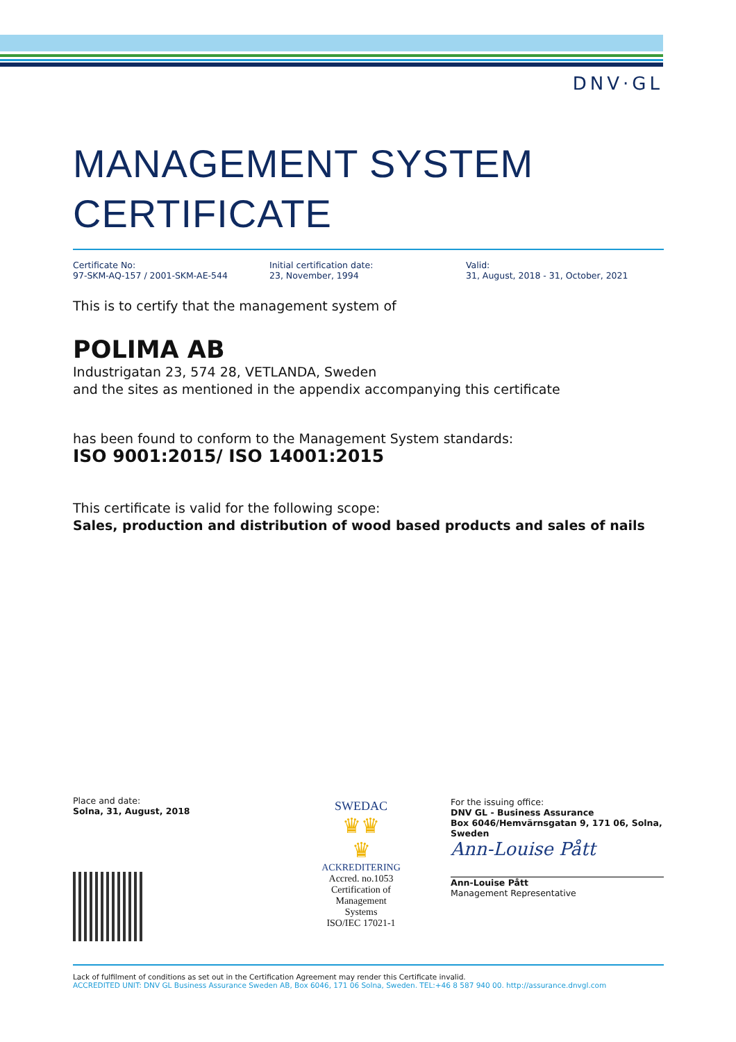DNV·GL
MANAGEMENT SYSTEM CERTIFICATE
Certificate No:
97-SKM-AQ-157 / 2001-SKM-AE-544
Initial certification date:
23, November, 1994
Valid:
31, August, 2018 - 31, October, 2021
This is to certify that the management system of
POLIMA AB
Industrigatan 23, 574 28, VETLANDA, Sweden
and the sites as mentioned in the appendix accompanying this certificate
has been found to conform to the Management System standards:
ISO 9001:2015/ ISO 14001:2015
This certificate is valid for the following scope:
Sales, production and distribution of wood based products and sales of nails
Place and date:
Solna, 31, August, 2018
SWEDAC
♛♛
♛
ACKREDITERING
Accred. no.1053
Certification of
Management
Systems
ISO/IEC 17021-1
For the issuing office:
DNV GL - Business Assurance
Box 6046/Hemvärnsgatan 9, 171 06, Solna, Sweden
Ann-Louise Pått
Ann-Louise Pått
Management Representative
Lack of fulfilment of conditions as set out in the Certification Agreement may render this Certificate invalid.
ACCREDITED UNIT: DNV GL Business Assurance Sweden AB, Box 6046, 171 06 Solna, Sweden. TEL:+46 8 587 940 00. http://assurance.dnvgl.com